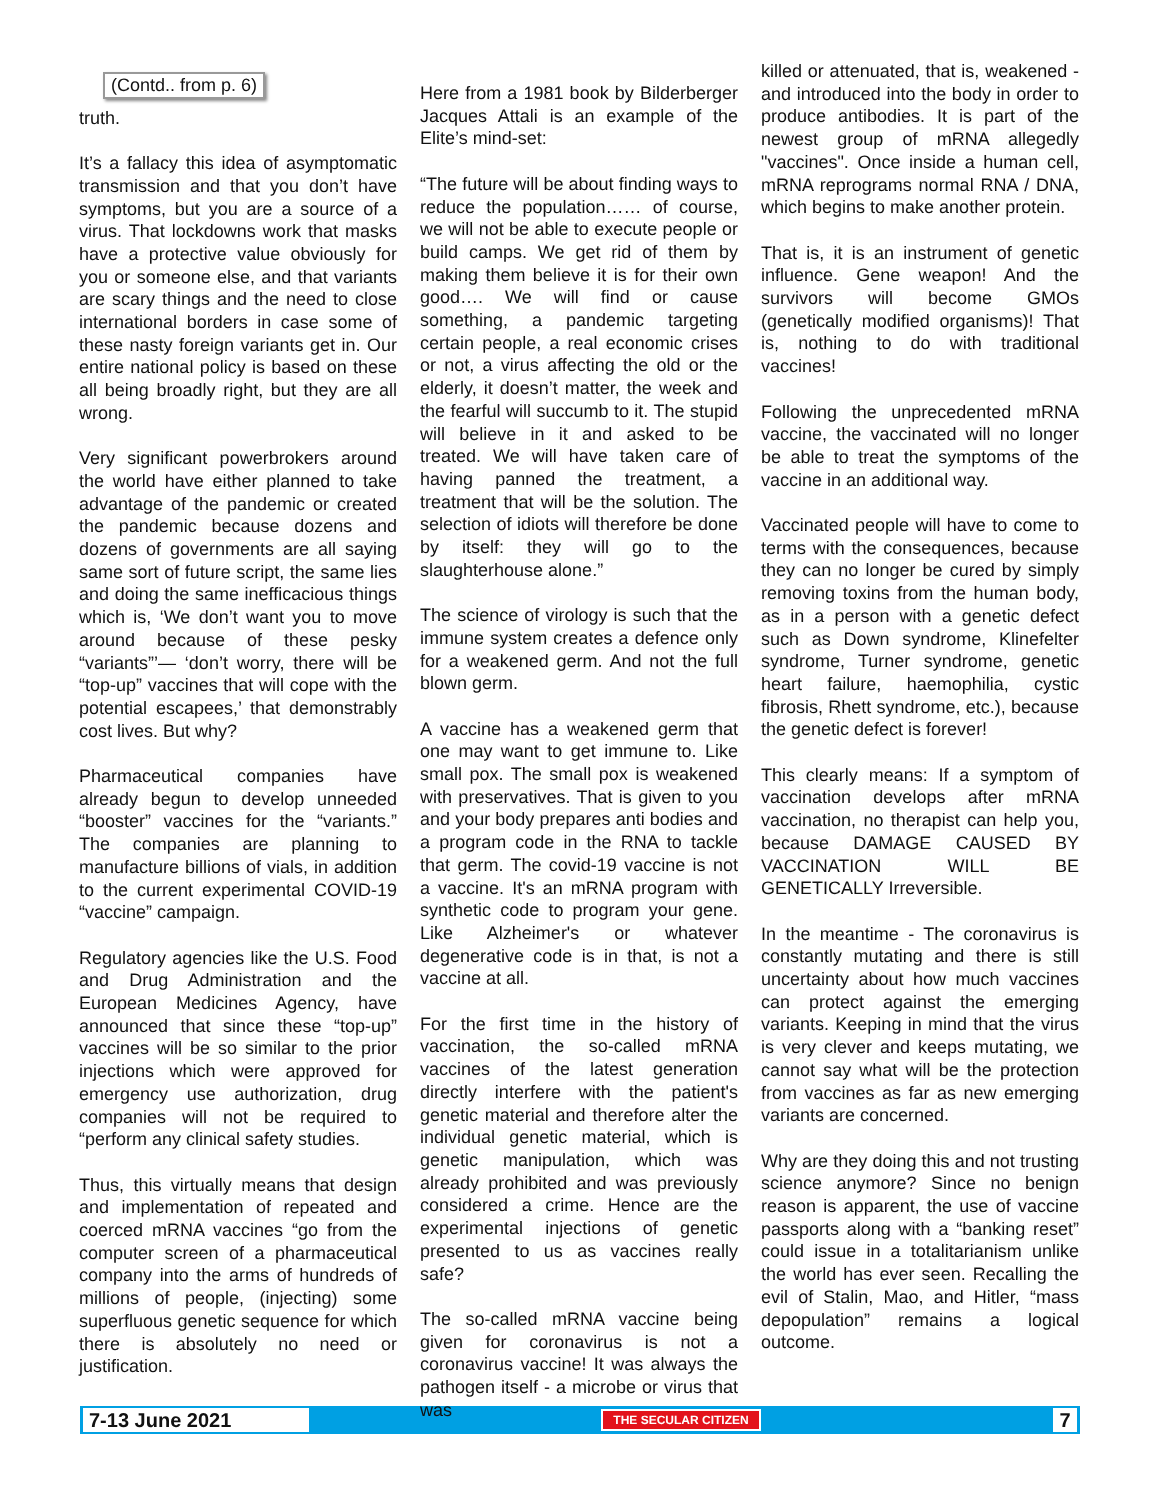(Contd.. from p. 6)
truth.
It’s a fallacy this idea of asymptomatic transmission and that you don’t have symptoms, but you are a source of a virus. That lockdowns work that masks have a protective value obviously for you or someone else, and that variants are scary things and the need to close international borders in case some of these nasty foreign variants get in. Our entire national policy is based on these all being broadly right, but they are all wrong.
Very significant powerbrokers around the world have either planned to take advantage of the pandemic or created the pandemic because dozens and dozens of governments are all saying same sort of future script, the same lies and doing the same inefficacious things which is, ‘We don’t want you to move around because of these pesky “variants”’— ‘don’t worry, there will be “top-up” vaccines that will cope with the potential escapees,’ that demonstrably cost lives. But why?
Pharmaceutical companies have already begun to develop unneeded “booster” vaccines for the “variants.” The companies are planning to manufacture billions of vials, in addition to the current experimental COVID-19 “vaccine” campaign.
Regulatory agencies like the U.S. Food and Drug Administration and the European Medicines Agency, have announced that since these “top-up” vaccines will be so similar to the prior injections which were approved for emergency use authorization, drug companies will not be required to “perform any clinical safety studies.
Thus, this virtually means that design and implementation of repeated and coerced mRNA vaccines “go from the computer screen of a pharmaceutical company into the arms of hundreds of millions of people, (injecting) some superfluous genetic sequence for which there is absolutely no need or justification.
Here from a 1981 book by Bilderberger Jacques Attali is an example of the Elite’s mind-set:
“The future will be about finding ways to reduce the population…… of course, we will not be able to execute people or build camps. We get rid of them by making them believe it is for their own good…. We will find or cause something, a pandemic targeting certain people, a real economic crises or not, a virus affecting the old or the elderly, it doesn’t matter, the week and the fearful will succumb to it. The stupid will believe in it and asked to be treated. We will have taken care of having panned the treatment, a treatment that will be the solution. The selection of idiots will therefore be done by itself: they will go to the slaughterhouse alone.”
The science of virology is such that the immune system creates a defence only for a weakened germ. And not the full blown germ.
A vaccine has a weakened germ that one may want to get immune to. Like small pox. The small pox is weakened with preservatives. That is given to you and your body prepares anti bodies and a program code in the RNA to tackle that germ. The covid-19 vaccine is not a vaccine. It's an mRNA program with synthetic code to program your gene. Like Alzheimer's or whatever degenerative code is in that, is not a vaccine at all.
For the first time in the history of vaccination, the so-called mRNA vaccines of the latest generation directly interfere with the patient's genetic material and therefore alter the individual genetic material, which is genetic manipulation, which was already prohibited and was previously considered a crime. Hence are the experimental injections of genetic presented to us as vaccines really safe?
The so-called mRNA vaccine being given for coronavirus is not a coronavirus vaccine! It was always the pathogen itself - a microbe or virus that was
killed or attenuated, that is, weakened - and introduced into the body in order to produce antibodies. It is part of the newest group of mRNA allegedly "vaccines". Once inside a human cell, mRNA reprograms normal RNA / DNA, which begins to make another protein.
That is, it is an instrument of genetic influence. Gene weapon! And the survivors will become GMOs (genetically modified organisms)! That is, nothing to do with traditional vaccines!
Following the unprecedented mRNA vaccine, the vaccinated will no longer be able to treat the symptoms of the vaccine in an additional way.
Vaccinated people will have to come to terms with the consequences, because they can no longer be cured by simply removing toxins from the human body, as in a person with a genetic defect such as Down syndrome, Klinefelter syndrome, Turner syndrome, genetic heart failure, haemophilia, cystic fibrosis, Rhett syndrome, etc.), because the genetic defect is forever!
This clearly means: If a symptom of vaccination develops after mRNA vaccination, no therapist can help you, because DAMAGE CAUSED BY VACCINATION WILL BE GENETICALLY Irreversible.
In the meantime - The coronavirus is constantly mutating and there is still uncertainty about how much vaccines can protect against the emerging variants. Keeping in mind that the virus is very clever and keeps mutating, we cannot say what will be the protection from vaccines as far as new emerging variants are concerned.
Why are they doing this and not trusting science anymore? Since no benign reason is apparent, the use of vaccine passports along with a “banking reset” could issue in a totalitarianism unlike the world has ever seen. Recalling the evil of Stalin, Mao, and Hitler, “mass depopulation” remains a logical outcome.
7-13 June 2021
THE SECULAR CITIZEN
7